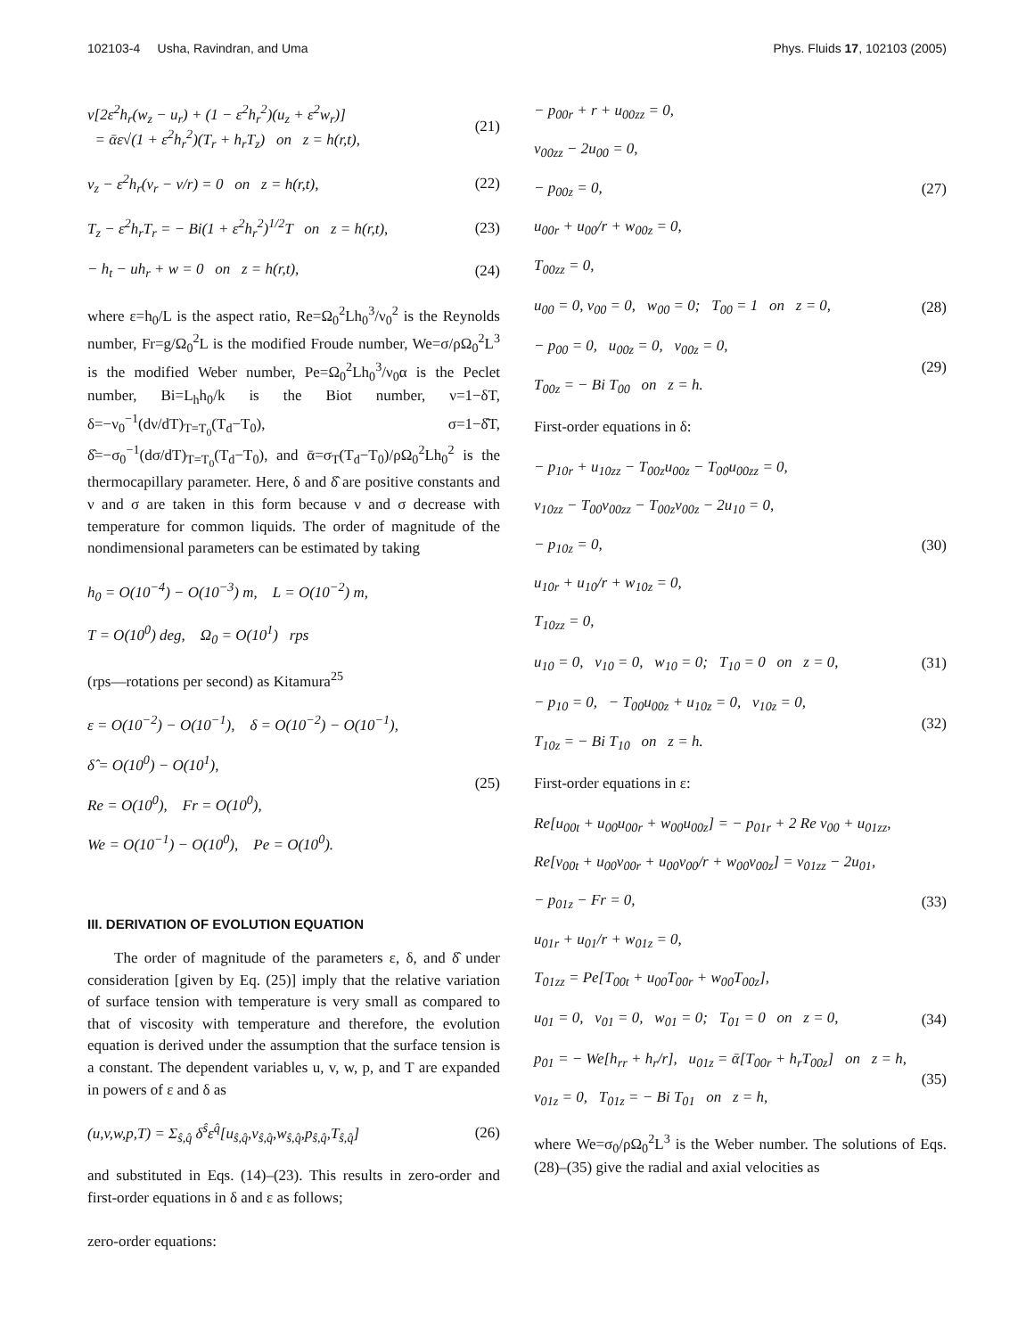102103-4 Usha, Ravindran, and Uma Phys. Fluids 17, 102103 (2005)
ν[2ε<sup>2</sup>h<sub>r</sub>(w<sub>z</sub> − u<sub>r</sub>) + (1 − ε<sup>2</sup>h<sub>r</sub><sup>2</sup>)(u<sub>z</sub> + ε<sup>2</sup>w<sub>r</sub>)]
= ᾱε√(1 + ε<sup>2</sup>h<sub>r</sub><sup>2</sup>)(T<sub>r</sub> + h<sub>r</sub>T<sub>z</sub>) on z = h(r,t), (21)
v<sub>z</sub> − ε<sup>2</sup>h<sub>r</sub>(v<sub>r</sub> − v/r) = 0 on z = h(r,t), (22)
T<sub>z</sub> − ε<sup>2</sup>h<sub>r</sub>T<sub>r</sub> = − Bi(1 + ε<sup>2</sup>h<sub>r</sub><sup>2</sup>)<sup>1/2</sup>T on z = h(r,t), (23)
− h<sub>t</sub> − uh<sub>r</sub> + w = 0 on z = h(r,t), (24)
where ε=h<sub>0</sub>/L is the aspect ratio, Re=Ω<sub>0</sub><sup>2</sup>Lh<sub>0</sub><sup>3</sup>/ν<sub>0</sub><sup>2</sup> is the Reynolds number, Fr=g/Ω<sub>0</sub><sup>2</sup>L is the modified Froude number, We=σ/ρΩ<sub>0</sub><sup>2</sup>L<sup>3</sup> is the modified Weber number, Pe=Ω<sub>0</sub><sup>2</sup>Lh<sub>0</sub><sup>3</sup>/ν<sub>0</sub>α is the Peclet number, Bi=L<sub>h</sub>h<sub>0</sub>/k is the Biot number, ν=1−δT, δ=−ν<sub>0</sub><sup>−1</sup>(dν/dT)<sub>T=T<sub>0</sub></sub>(T<sub>d</sub>−T<sub>0</sub>), σ=1−δ̂T, δ̂=−σ<sub>0</sub><sup>−1</sup>(dσ/dT)<sub>T=T<sub>0</sub></sub>(T<sub>d</sub>−T<sub>0</sub>), and ᾱ=σ<sub>T</sub>(T<sub>d</sub>−T<sub>0</sub>)/ρΩ<sub>0</sub><sup>2</sup>Lh<sub>0</sub><sup>2</sup> is the thermocapillary parameter. Here, δ and δ̂ are positive constants and ν and σ are taken in this form because ν and σ decrease with temperature for common liquids. The order of magnitude of the nondimensional parameters can be estimated by taking
h<sub>0</sub> = O(10<sup>−4</sup>) − O(10<sup>−3</sup>) m, L = O(10<sup>−2</sup>) m,
T = O(10<sup>0</sup>) deg, Ω<sub>0</sub> = O(10<sup>1</sup>) rps
(rps—rotations per second) as Kitamura<sup>25</sup>
ε = O(10<sup>−2</sup>) − O(10<sup>−1</sup>), δ = O(10<sup>−2</sup>) − O(10<sup>−1</sup>),
δ̂ = O(10<sup>0</sup>) − O(10<sup>1</sup>),
Re = O(10<sup>0</sup>), Fr = O(10<sup>0</sup>),
We = O(10<sup>−1</sup>) − O(10<sup>0</sup>), Pe = O(10<sup>0</sup>). (25)
III. DERIVATION OF EVOLUTION EQUATION
The order of magnitude of the parameters ε, δ, and δ̂ under consideration [given by Eq. (25)] imply that the relative variation of surface tension with temperature is very small as compared to that of viscosity with temperature and therefore, the evolution equation is derived under the assumption that the surface tension is a constant. The dependent variables u, v, w, p, and T are expanded in powers of ε and δ as
(u,v,w,p,T) = Σ<sub>ŝ,q̂</sub> δ<sup>ŝ</sup>ε<sup>q̂</sup>[u<sub>ŝ,q̂</sub>,v<sub>ŝ,q̂</sub>,w<sub>ŝ,q̂</sub>,p<sub>ŝ,q̂</sub>,T<sub>ŝ,q̂</sub>] (26)
and substituted in Eqs. (14)–(23). This results in zero-order and first-order equations in δ and ε as follows;
zero-order equations:
− p<sub>00r</sub> + r + u<sub>00zz</sub> = 0,
v<sub>00zz</sub> − 2u<sub>00</sub> = 0,
− p<sub>00z</sub> = 0,
u<sub>00r</sub> + u<sub>00</sub>/r + w<sub>00z</sub> = 0,
T<sub>00zz</sub> = 0, (27)
u<sub>00</sub> = 0, v<sub>00</sub> = 0, w<sub>00</sub> = 0; T<sub>00</sub> = 1 on z = 0, (28)
− p<sub>00</sub> = 0, u<sub>00z</sub> = 0, v<sub>00z</sub> = 0,
T<sub>00z</sub> = − Bi T<sub>00</sub> on z = h. (29)
First-order equations in δ:
− p<sub>10r</sub> + u<sub>10zz</sub> − T<sub>00z</sub>u<sub>00z</sub> − T<sub>00</sub>u<sub>00zz</sub> = 0,
v<sub>10zz</sub> − T<sub>00</sub>v<sub>00zz</sub> − T<sub>00z</sub>v<sub>00z</sub> − 2u<sub>10</sub> = 0,
− p<sub>10z</sub> = 0,
u<sub>10r</sub> + u<sub>10</sub>/r + w<sub>10z</sub> = 0,
T<sub>10zz</sub> = 0, (30)
u<sub>10</sub> = 0, v<sub>10</sub> = 0, w<sub>10</sub> = 0; T<sub>10</sub> = 0 on z = 0, (31)
− p<sub>10</sub> = 0, − T<sub>00</sub>u<sub>00z</sub> + u<sub>10z</sub> = 0, v<sub>10z</sub> = 0,
T<sub>10z</sub> = − Bi T<sub>10</sub> on z = h. (32)
First-order equations in ε:
Re[u<sub>00t</sub> + u<sub>00</sub>u<sub>00r</sub> + w<sub>00</sub>u<sub>00z</sub>] = − p<sub>01r</sub> + 2 Re v<sub>00</sub> + u<sub>01zz</sub>,
Re[v<sub>00t</sub> + u<sub>00</sub>v<sub>00r</sub> + u<sub>00</sub>v<sub>00</sub>/r + w<sub>00</sub>v<sub>00z</sub>] = v<sub>01zz</sub> − 2u<sub>01</sub>,
− p<sub>01z</sub> − Fr = 0,
u<sub>01r</sub> + u<sub>01</sub>/r + w<sub>01z</sub> = 0,
T<sub>01zz</sub> = Pe[T<sub>00t</sub> + u<sub>00</sub>T<sub>00r</sub> + w<sub>00</sub>T<sub>00z</sub>], (33)
u<sub>01</sub> = 0, v<sub>01</sub> = 0, w<sub>01</sub> = 0; T<sub>01</sub> = 0 on z = 0, (34)
p<sub>01</sub> = − We[h<sub>rr</sub> + h<sub>r</sub>/r], u<sub>01z</sub> = ᾱ[T<sub>00r</sub> + h<sub>r</sub>T<sub>00z</sub>] on z = h,
v<sub>01z</sub> = 0, T<sub>01z</sub> = − Bi T<sub>01</sub> on z = h, (35)
where We=σ<sub>0</sub>/ρΩ<sub>0</sub><sup>2</sup>L<sup>3</sup> is the Weber number. The solutions of Eqs. (28)–(35) give the radial and axial velocities as